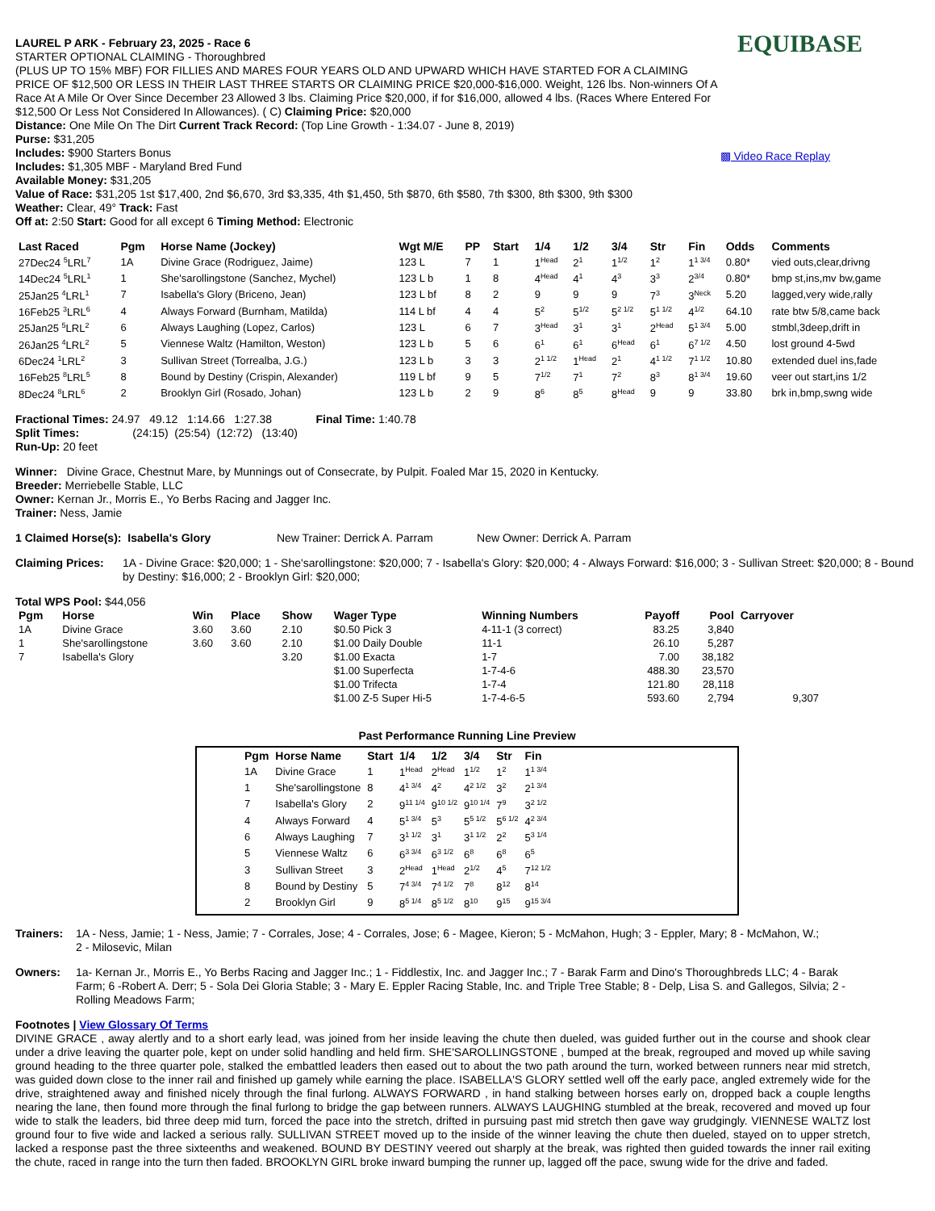EQUIBASE
▩ Video Race Replay
LAUREL P ARK - February 23, 2025 - Race 6
STARTER OPTIONAL CLAIMING - Thoroughbred
(PLUS UP TO 15% MBF) FOR FILLIES AND MARES FOUR YEARS OLD AND UPWARD WHICH HAVE STARTED FOR A CLAIMING PRICE OF $12,500 OR LESS IN THEIR LAST THREE STARTS OR CLAIMING PRICE $20,000-$16,000. Weight, 126 lbs. Non-winners Of A Race At A Mile Or Over Since December 23 Allowed 3 lbs. Claiming Price $20,000, if for $16,000, allowed 4 lbs. (Races Where Entered For $12,500 Or Less Not Considered In Allowances). ( C) Claiming Price: $20,000
Distance: One Mile On The Dirt Current Track Record: (Top Line Growth - 1:34.07 - June 8, 2019)
Purse: $31,205
Includes: $900 Starters Bonus
Includes: $1,305 MBF - Maryland Bred Fund
Available Money: $31,205
Value of Race: $31,205 1st $17,400, 2nd $6,670, 3rd $3,335, 4th $1,450, 5th $870, 6th $580, 7th $300, 8th $300, 9th $300
Weather: Clear, 49° Track: Fast
Off at: 2:50 Start: Good for all except 6 Timing Method: Electronic
| Last Raced | Pgm | Horse Name (Jockey) | Wgt M/E | PP | Start | 1/4 | 1/2 | 3/4 | Str | Fin | Odds | Comments |
| --- | --- | --- | --- | --- | --- | --- | --- | --- | --- | --- | --- | --- |
| 27Dec24 <sup>5</sup>LRL<sup>7</sup> | 1A | Divine Grace (Rodriguez, Jaime) | 123 L | 7 | 1 | 1<sup>Head</sup> | 2<sup>1</sup> | 1<sup>1/2</sup> | 1<sup>2</sup> | 1<sup>1 3/4</sup> | 0.80* | vied outs,clear,drivng |
| 14Dec24 <sup>5</sup>LRL<sup>1</sup> | 1 | She'sarollingstone (Sanchez, Mychel) | 123 L b | 1 | 8 | 4<sup>Head</sup> | 4<sup>1</sup> | 4<sup>3</sup> | 3<sup>3</sup> | 2<sup>3/4</sup> | 0.80* | bmp st,ins,mv bw,game |
| 25Jan25 <sup>4</sup>LRL<sup>1</sup> | 7 | Isabella's Glory (Briceno, Jean) | 123 L bf | 8 | 2 | 9 | 9 | 9 | 7<sup>3</sup> | 3<sup>Neck</sup> | 5.20 | lagged,very wide,rally |
| 16Feb25 <sup>3</sup>LRL<sup>6</sup> | 4 | Always Forward (Burnham, Matilda) | 114 L bf | 4 | 4 | 5<sup>2</sup> | 5<sup>1/2</sup> | 5<sup>2 1/2</sup> | 5<sup>1 1/2</sup> | 4<sup>1/2</sup> | 64.10 | rate btw 5/8,came back |
| 25Jan25 <sup>5</sup>LRL<sup>2</sup> | 6 | Always Laughing (Lopez, Carlos) | 123 L | 6 | 7 | 3<sup>Head</sup> | 3<sup>1</sup> | 3<sup>1</sup> | 2<sup>Head</sup> | 5<sup>1 3/4</sup> | 5.00 | stmbl,3deep,drift in |
| 26Jan25 <sup>4</sup>LRL<sup>2</sup> | 5 | Viennese Waltz (Hamilton, Weston) | 123 L b | 5 | 6 | 6<sup>1</sup> | 6<sup>1</sup> | 6<sup>Head</sup> | 6<sup>1</sup> | 6<sup>7 1/2</sup> | 4.50 | lost ground 4-5wd |
| 6Dec24 <sup>1</sup>LRL<sup>2</sup> | 3 | Sullivan Street (Torrealba, J.G.) | 123 L b | 3 | 3 | 2<sup>1 1/2</sup> | 1<sup>Head</sup> | 2<sup>1</sup> | 4<sup>1 1/2</sup> | 7<sup>1 1/2</sup> | 10.80 | extended duel ins,fade |
| 16Feb25 <sup>8</sup>LRL<sup>5</sup> | 8 | Bound by Destiny (Crispin, Alexander) | 119 L bf | 9 | 5 | 7<sup>1/2</sup> | 7<sup>1</sup> | 7<sup>2</sup> | 8<sup>3</sup> | 8<sup>1 3/4</sup> | 19.60 | veer out start,ins 1/2 |
| 8Dec24 <sup>8</sup>LRL<sup>6</sup> | 2 | Brooklyn Girl (Rosado, Johan) | 123 L b | 2 | 9 | 8<sup>6</sup> | 8<sup>5</sup> | 8<sup>Head</sup> | 9 | 9 | 33.80 | brk in,bmp,swng wide |
Fractional Times: 24.97 49.12 1:14.66 1:27.38 Final Time: 1:40.78
Split Times: (24:15) (25:54) (12:72) (13:40)
Run-Up: 20 feet
Winner: Divine Grace, Chestnut Mare, by Munnings out of Consecrate, by Pulpit. Foaled Mar 15, 2020 in Kentucky.
Breeder: Merriebelle Stable, LLC
Owner: Kernan Jr., Morris E., Yo Berbs Racing and Jagger Inc.
Trainer: Ness, Jamie
1 Claimed Horse(s): Isabella's Glory New Trainer: Derrick A. Parram New Owner: Derrick A. Parram
Claiming Prices: 1A - Divine Grace: $20,000; 1 - She'sarollingstone: $20,000; 7 - Isabella's Glory: $20,000; 4 - Always Forward: $16,000; 3 - Sullivan Street: $20,000; 8 - Bound by Destiny: $16,000; 2 - Brooklyn Girl: $20,000;
Total WPS Pool: $44,056
| Pgm | Horse | Win | Place | Show | Wager Type | Winning Numbers | Payoff | Pool | Carryover |
| --- | --- | --- | --- | --- | --- | --- | --- | --- | --- |
| 1A | Divine Grace | 3.60 | 3.60 | 2.10 | $0.50 Pick 3 | 4-11-1 (3 correct) | 83.25 | 3,840 | |
| 1 | She'sarollingstone | 3.60 | 3.60 | 2.10 | $1.00 Daily Double | 11-1 | 26.10 | 5,287 | |
| 7 | Isabella's Glory | | | 3.20 | $1.00 Exacta | 1-7 | 7.00 | 38,182 | |
| | | | | | $1.00 Superfecta | 1-7-4-6 | 488.30 | 23,570 | |
| | | | | | $1.00 Trifecta | 1-7-4 | 121.80 | 28,118 | |
| | | | | | $1.00 Z-5 Super Hi-5 | 1-7-4-6-5 | 593.60 | 2,794 | 9,307 |
Past Performance Running Line Preview
| Pgm | Horse Name | Start | 1/4 | 1/2 | 3/4 | Str | Fin |
| --- | --- | --- | --- | --- | --- | --- | --- |
| 1A | Divine Grace | 1 | 1<sup>Head</sup> | 2<sup>Head</sup> | 1<sup>1/2</sup> | 1<sup>2</sup> | 1<sup>1 3/4</sup> |
| 1 | She'sarollingstone | 8 | 4<sup>1 3/4</sup> | 4<sup>2</sup> | 4<sup>2 1/2</sup> | 3<sup>2</sup> | 2<sup>1 3/4</sup> |
| 7 | Isabella's Glory | 2 | 9<sup>11 1/4</sup> | 9<sup>10 1/2</sup> | 9<sup>10 1/4</sup> | 7<sup>9</sup> | 3<sup>2 1/2</sup> |
| 4 | Always Forward | 4 | 5<sup>1 3/4</sup> | 5<sup>3</sup> | 5<sup>5 1/2</sup> | 5<sup>6 1/2</sup> | 4<sup>2 3/4</sup> |
| 6 | Always Laughing | 7 | 3<sup>1 1/2</sup> | 3<sup>1</sup> | 3<sup>1 1/2</sup> | 2<sup>2</sup> | 5<sup>3 1/4</sup> |
| 5 | Viennese Waltz | 6 | 6<sup>3 3/4</sup> | 6<sup>3 1/2</sup> | 6<sup>8</sup> | 6<sup>8</sup> | 6<sup>5</sup> |
| 3 | Sullivan Street | 3 | 2<sup>Head</sup> | 1<sup>Head</sup> | 2<sup>1/2</sup> | 4<sup>5</sup> | 7<sup>12 1/2</sup> |
| 8 | Bound by Destiny | 5 | 7<sup>4 3/4</sup> | 7<sup>4 1/2</sup> | 7<sup>8</sup> | 8<sup>12</sup> | 8<sup>14</sup> |
| 2 | Brooklyn Girl | 9 | 8<sup>5 1/4</sup> | 8<sup>5 1/2</sup> | 8<sup>10</sup> | 9<sup>15</sup> | 9<sup>15 3/4</sup> |
Trainers: 1A - Ness, Jamie; 1 - Ness, Jamie; 7 - Corrales, Jose; 4 - Corrales, Jose; 6 - Magee, Kieron; 5 - McMahon, Hugh; 3 - Eppler, Mary; 8 - McMahon, W.; 2 - Milosevic, Milan
Owners: 1a- Kernan Jr., Morris E., Yo Berbs Racing and Jagger Inc.; 1 - Fiddlestix, Inc. and Jagger Inc.; 7 - Barak Farm and Dino's Thoroughbreds LLC; 4 - Barak Farm; 6 -Robert A. Derr; 5 - Sola Dei Gloria Stable; 3 - Mary E. Eppler Racing Stable, Inc. and Triple Tree Stable; 8 - Delp, Lisa S. and Gallegos, Silvia; 2 - Rolling Meadows Farm;
Footnotes | View Glossary Of Terms
DIVINE GRACE , away alertly and to a short early lead, was joined from her inside leaving the chute then dueled, was guided further out in the course and shook clear under a drive leaving the quarter pole, kept on under solid handling and held firm. SHE'SAROLLINGSTONE , bumped at the break, regrouped and moved up while saving ground heading to the three quarter pole, stalked the embattled leaders then eased out to about the two path around the turn, worked between runners near mid stretch, was guided down close to the inner rail and finished up gamely while earning the place. ISABELLA'S GLORY settled well off the early pace, angled extremely wide for the drive, straightened away and finished nicely through the final furlong. ALWAYS FORWARD , in hand stalking between horses early on, dropped back a couple lengths nearing the lane, then found more through the final furlong to bridge the gap between runners. ALWAYS LAUGHING stumbled at the break, recovered and moved up four wide to stalk the leaders, bid three deep mid turn, forced the pace into the stretch, drifted in pursuing past mid stretch then gave way grudgingly. VIENNESE WALTZ lost ground four to five wide and lacked a serious rally. SULLIVAN STREET moved up to the inside of the winner leaving the chute then dueled, stayed on to upper stretch, lacked a response past the three sixteenths and weakened. BOUND BY DESTINY veered out sharply at the break, was righted then guided towards the inner rail exiting the chute, raced in range into the turn then faded. BROOKLYN GIRL broke inward bumping the runner up, lagged off the pace, swung wide for the drive and faded.